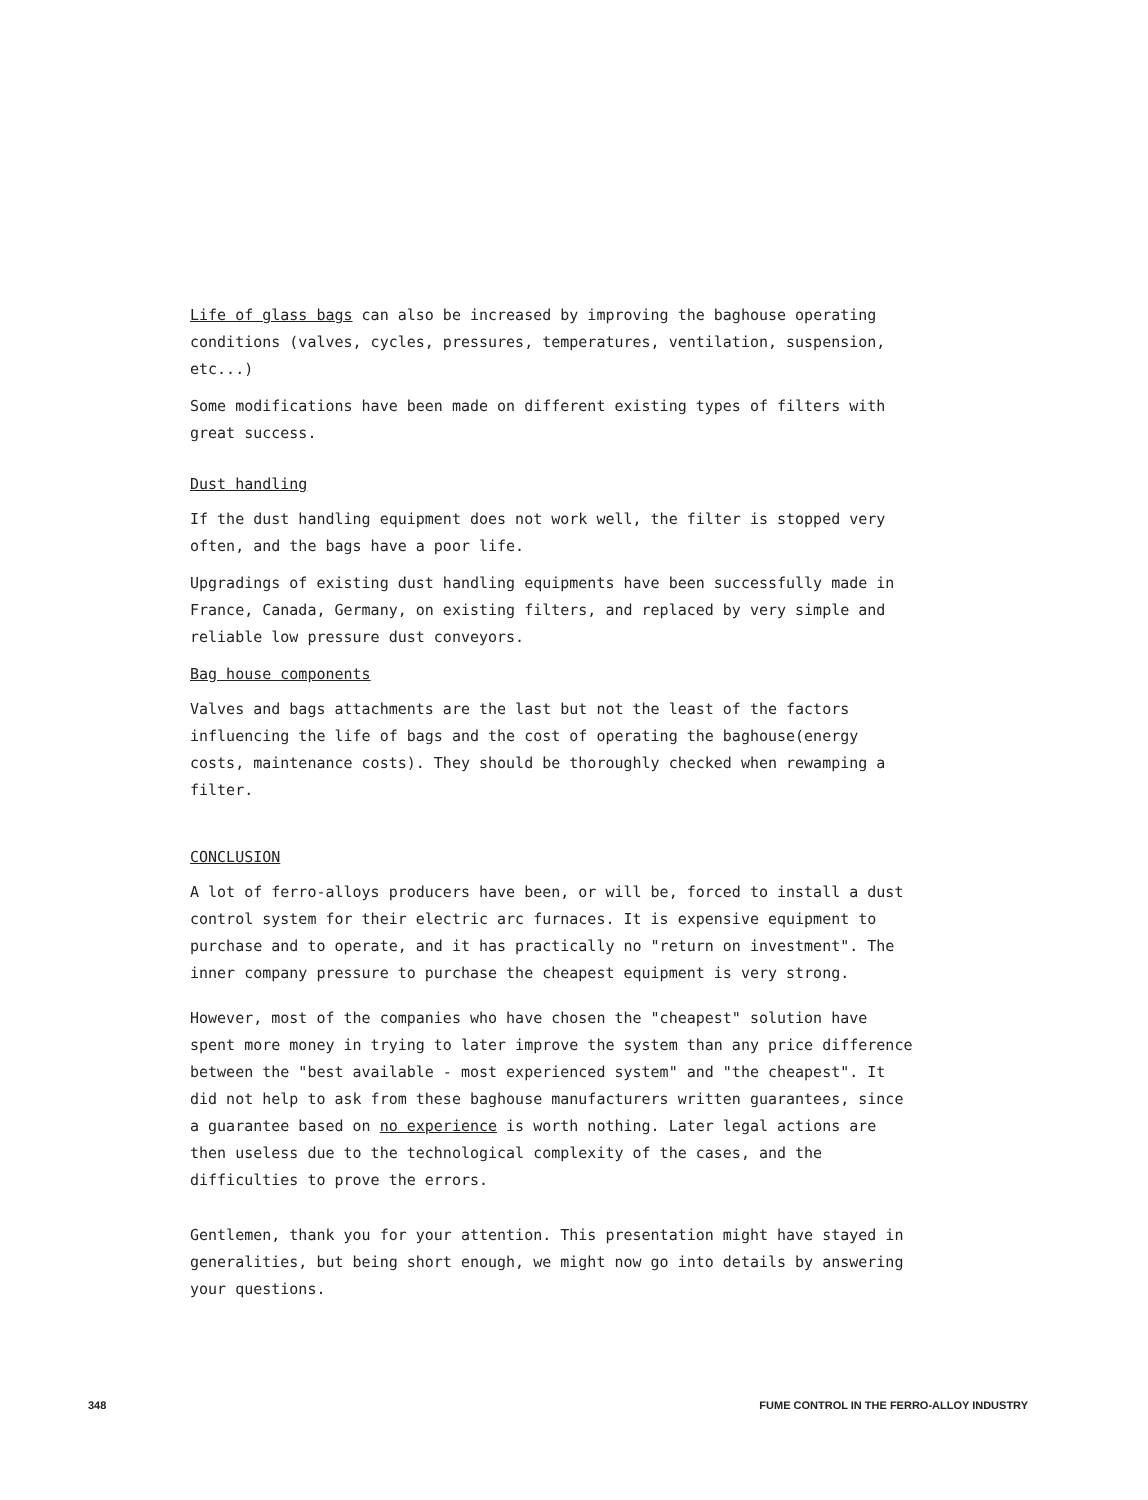Life of glass bags can also be increased by improving the baghouse operating conditions (valves, cycles, pressures, temperatures, ventilation, suspension, etc...)
Some modifications have been made on different existing types of filters with great success.
Dust handling
If the dust handling equipment does not work well, the filter is stopped very often, and the bags have a poor life.
Upgradings of existing dust handling equipments have been successfully made in France, Canada, Germany, on existing filters, and replaced by very simple and reliable low pressure dust conveyors.
Bag house components
Valves and bags attachments are the last but not the least of the factors influencing the life of bags and the cost of operating the baghouse(energy costs, maintenance costs). They should be thoroughly checked when rewamping a filter.
CONCLUSION
A lot of ferro-alloys producers have been, or will be, forced to install a dust control system for their electric arc furnaces. It is expensive equipment to purchase and to operate, and it has practically no "return on investment". The inner company pressure to purchase the cheapest equipment is very strong.
However, most of the companies who have chosen the "cheapest" solution have spent more money in trying to later improve the system than any price difference between the "best available - most experienced system" and "the cheapest". It did not help to ask from these baghouse manufacturers written guarantees, since a guarantee based on no experience is worth nothing. Later legal actions are then useless due to the technological complexity of the cases, and the difficulties to prove the errors.
Gentlemen, thank you for your attention. This presentation might have stayed in generalities, but being short enough, we might now go into details by answering your questions.
348 FUME CONTROL IN THE FERRO-ALLOY INDUSTRY